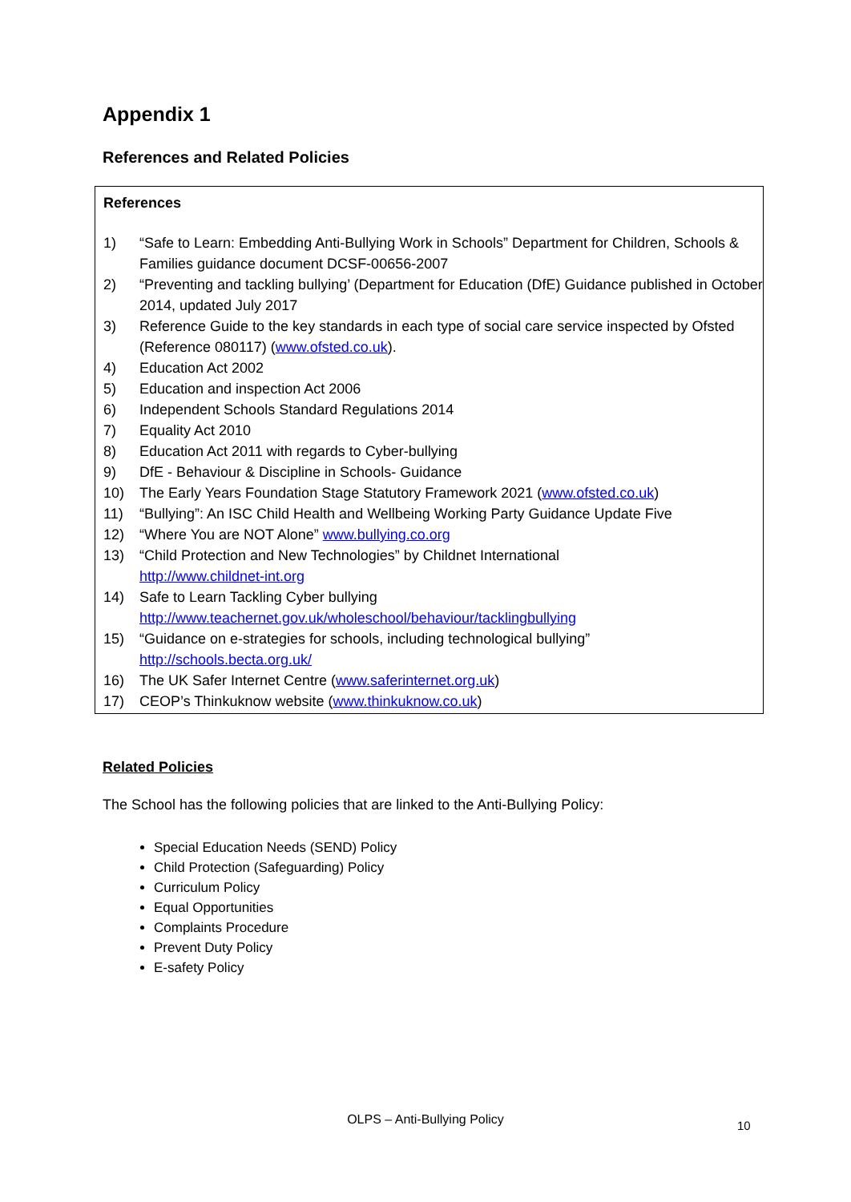Appendix 1
References and Related Policies
References
1) “Safe to Learn: Embedding Anti-Bullying Work in Schools” Department for Children, Schools & Families guidance document DCSF-00656-2007
2) “Preventing and tackling bullying’ (Department for Education (DfE) Guidance published in October 2014, updated July 2017
3) Reference Guide to the key standards in each type of social care service inspected by Ofsted (Reference 080117) (www.ofsted.co.uk).
4) Education Act 2002
5) Education and inspection Act 2006
6) Independent Schools Standard Regulations 2014
7) Equality Act 2010
8) Education Act 2011 with regards to Cyber-bullying
9) DfE - Behaviour & Discipline in Schools- Guidance
10) The Early Years Foundation Stage Statutory Framework 2021 (www.ofsted.co.uk)
11) “Bullying”: An ISC Child Health and Wellbeing Working Party Guidance Update Five
12) “Where You are NOT Alone” www.bullying.co.org
13) “Child Protection and New Technologies” by Childnet International
http://www.childnet-int.org
14) Safe to Learn Tackling Cyber bullying
http://www.teachernet.gov.uk/wholeschool/behaviour/tacklingbullying
15) “Guidance on e-strategies for schools, including technological bullying”
http://schools.becta.org.uk/
16) The UK Safer Internet Centre (www.saferinternet.org.uk)
17) CEOP’s Thinkuknow website (www.thinkuknow.co.uk)
Related Policies
The School has the following policies that are linked to the Anti-Bullying Policy:
Special Education Needs (SEND) Policy
Child Protection (Safeguarding) Policy
Curriculum Policy
Equal Opportunities
Complaints Procedure
Prevent Duty Policy
E-safety Policy
OLPS – Anti-Bullying Policy 10